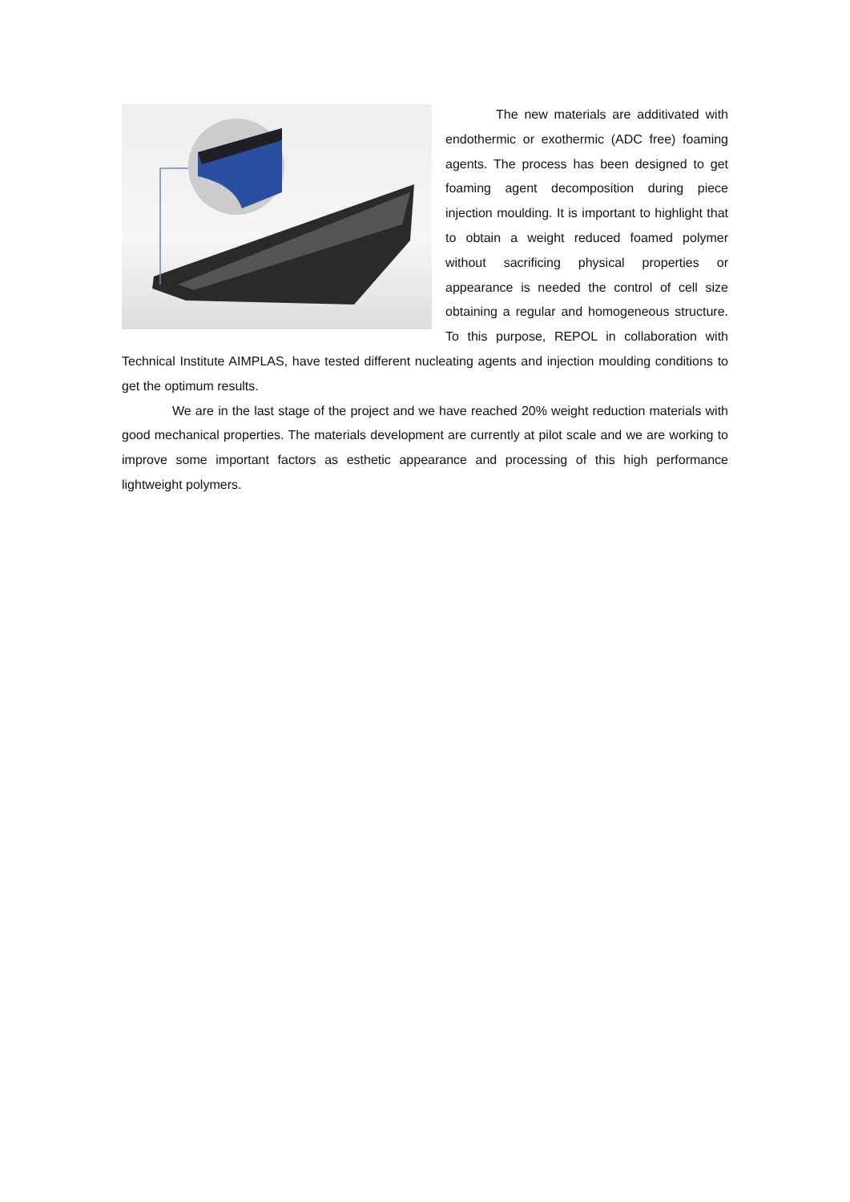The new materials are additivated with endothermic or exothermic (ADC free) foaming agents. The process has been designed to get foaming agent decomposition during piece injection moulding. It is important to highlight that to obtain a weight reduced foamed polymer without sacrificing physical properties or appearance is needed the control of cell size obtaining a regular and homogeneous structure. To this purpose, REPOL in collaboration with Technical Institute AIMPLAS, have tested different nucleating agents and injection moulding conditions to get the optimum results.
We are in the last stage of the project and we have reached 20% weight reduction materials with good mechanical properties. The materials development are currently at pilot scale and we are working to improve some important factors as esthetic appearance and processing of this high performance lightweight polymers.